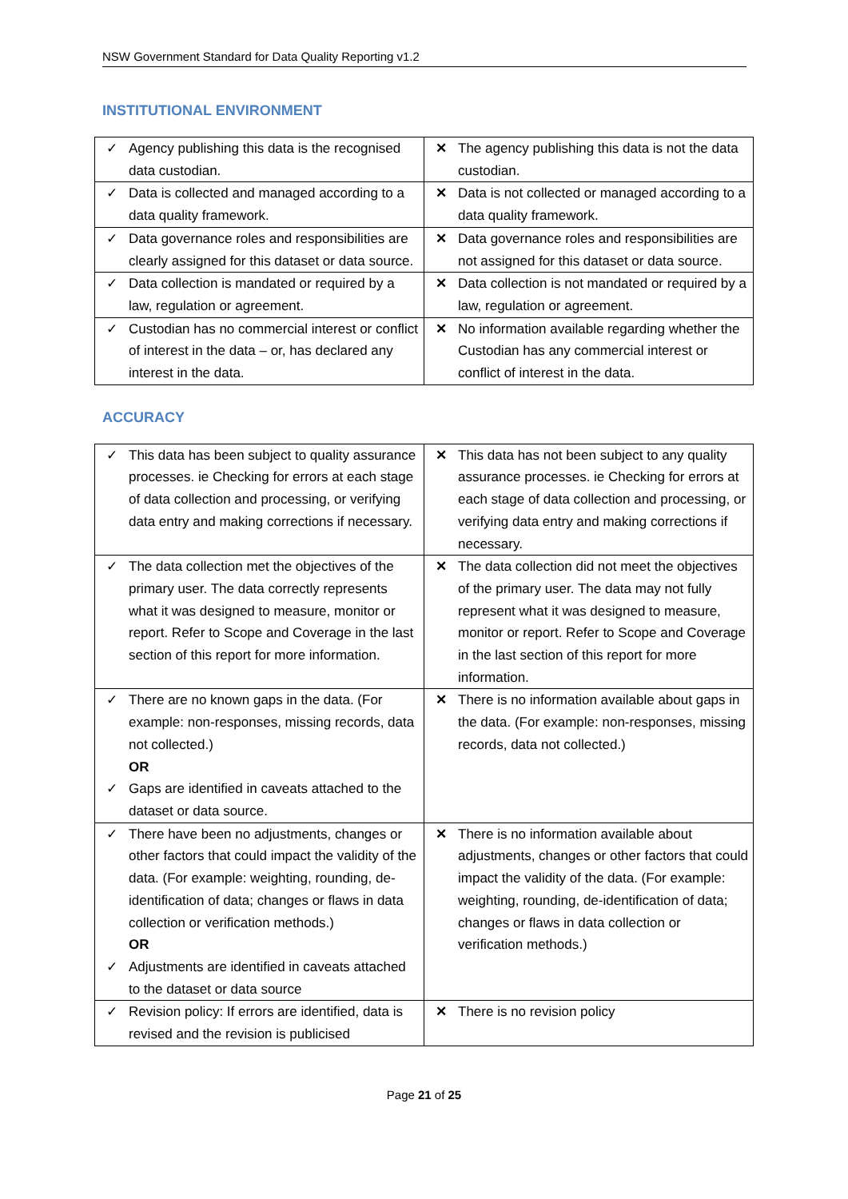NSW Government Standard for Data Quality Reporting v1.2
INSTITUTIONAL ENVIRONMENT
| ✓ Agency publishing this data is the recognised data custodian. | ✕ The agency publishing this data is not the data custodian. |
| ✓ Data is collected and managed according to a data quality framework. | ✕ Data is not collected or managed according to a data quality framework. |
| ✓ Data governance roles and responsibilities are clearly assigned for this dataset or data source. | ✕ Data governance roles and responsibilities are not assigned for this dataset or data source. |
| ✓ Data collection is mandated or required by a law, regulation or agreement. | ✕ Data collection is not mandated or required by a law, regulation or agreement. |
| ✓ Custodian has no commercial interest or conflict of interest in the data – or, has declared any interest in the data. | ✕ No information available regarding whether the Custodian has any commercial interest or conflict of interest in the data. |
ACCURACY
| ✓ This data has been subject to quality assurance processes. ie Checking for errors at each stage of data collection and processing, or verifying data entry and making corrections if necessary. | ✕ This data has not been subject to any quality assurance processes. ie Checking for errors at each stage of data collection and processing, or verifying data entry and making corrections if necessary. |
| ✓ The data collection met the objectives of the primary user. The data correctly represents what it was designed to measure, monitor or report. Refer to Scope and Coverage in the last section of this report for more information. | ✕ The data collection did not meet the objectives of the primary user. The data may not fully represent what it was designed to measure, monitor or report. Refer to Scope and Coverage in the last section of this report for more information. |
| ✓ There are no known gaps in the data. (For example: non-responses, missing records, data not collected.) OR ✓ Gaps are identified in caveats attached to the dataset or data source. | ✕ There is no information available about gaps in the data. (For example: non-responses, missing records, data not collected.) |
| ✓ There have been no adjustments, changes or other factors that could impact the validity of the data. (For example: weighting, rounding, de-identification of data; changes or flaws in data collection or verification methods.) OR ✓ Adjustments are identified in caveats attached to the dataset or data source | ✕ There is no information available about adjustments, changes or other factors that could impact the validity of the data. (For example: weighting, rounding, de-identification of data; changes or flaws in data collection or verification methods.) |
| ✓ Revision policy: If errors are identified, data is revised and the revision is publicised | ✕ There is no revision policy |
Page 21 of 25